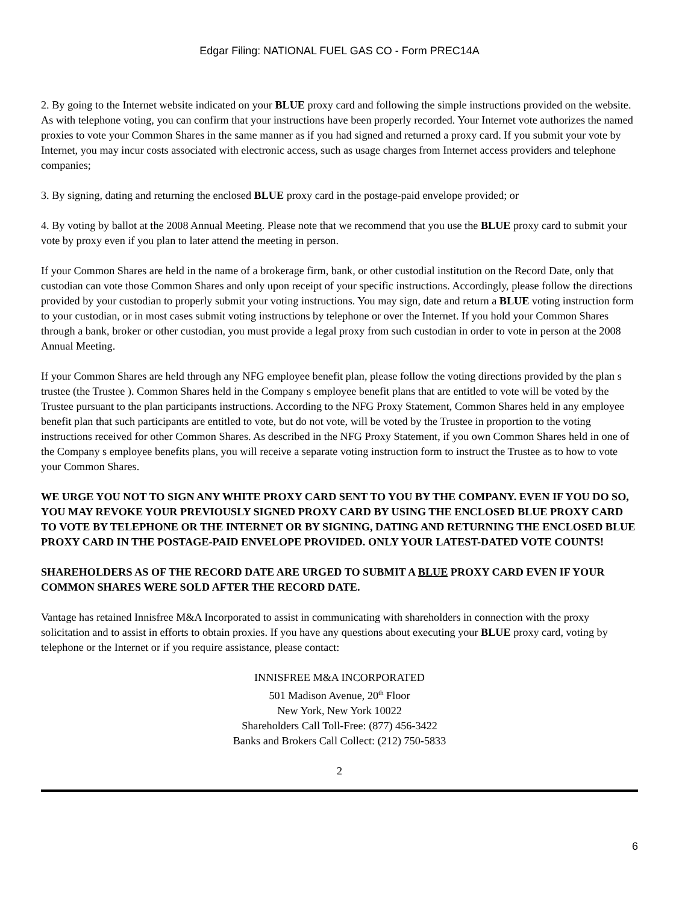Edgar Filing: NATIONAL FUEL GAS CO - Form PREC14A
2. By going to the Internet website indicated on your BLUE proxy card and following the simple instructions provided on the website. As with telephone voting, you can confirm that your instructions have been properly recorded. Your Internet vote authorizes the named proxies to vote your Common Shares in the same manner as if you had signed and returned a proxy card. If you submit your vote by Internet, you may incur costs associated with electronic access, such as usage charges from Internet access providers and telephone companies;
3. By signing, dating and returning the enclosed BLUE proxy card in the postage-paid envelope provided; or
4. By voting by ballot at the 2008 Annual Meeting. Please note that we recommend that you use the BLUE proxy card to submit your vote by proxy even if you plan to later attend the meeting in person.
If your Common Shares are held in the name of a brokerage firm, bank, or other custodial institution on the Record Date, only that custodian can vote those Common Shares and only upon receipt of your specific instructions. Accordingly, please follow the directions provided by your custodian to properly submit your voting instructions. You may sign, date and return a BLUE voting instruction form to your custodian, or in most cases submit voting instructions by telephone or over the Internet. If you hold your Common Shares through a bank, broker or other custodian, you must provide a legal proxy from such custodian in order to vote in person at the 2008 Annual Meeting.
If your Common Shares are held through any NFG employee benefit plan, please follow the voting directions provided by the plan s trustee (the Trustee ). Common Shares held in the Company s employee benefit plans that are entitled to vote will be voted by the Trustee pursuant to the plan participants instructions. According to the NFG Proxy Statement, Common Shares held in any employee benefit plan that such participants are entitled to vote, but do not vote, will be voted by the Trustee in proportion to the voting instructions received for other Common Shares. As described in the NFG Proxy Statement, if you own Common Shares held in one of the Company s employee benefits plans, you will receive a separate voting instruction form to instruct the Trustee as to how to vote your Common Shares.
WE URGE YOU NOT TO SIGN ANY WHITE PROXY CARD SENT TO YOU BY THE COMPANY. EVEN IF YOU DO SO, YOU MAY REVOKE YOUR PREVIOUSLY SIGNED PROXY CARD BY USING THE ENCLOSED BLUE PROXY CARD TO VOTE BY TELEPHONE OR THE INTERNET OR BY SIGNING, DATING AND RETURNING THE ENCLOSED BLUE PROXY CARD IN THE POSTAGE-PAID ENVELOPE PROVIDED. ONLY YOUR LATEST-DATED VOTE COUNTS!
SHAREHOLDERS AS OF THE RECORD DATE ARE URGED TO SUBMIT A BLUE PROXY CARD EVEN IF YOUR COMMON SHARES WERE SOLD AFTER THE RECORD DATE.
Vantage has retained Innisfree M&A Incorporated to assist in communicating with shareholders in connection with the proxy solicitation and to assist in efforts to obtain proxies. If you have any questions about executing your BLUE proxy card, voting by telephone or the Internet or if you require assistance, please contact:
INNISFREE M&A INCORPORATED
501 Madison Avenue, 20<sup>th</sup> Floor
New York, New York 10022
Shareholders Call Toll-Free: (877) 456-3422
Banks and Brokers Call Collect: (212) 750-5833
2
6